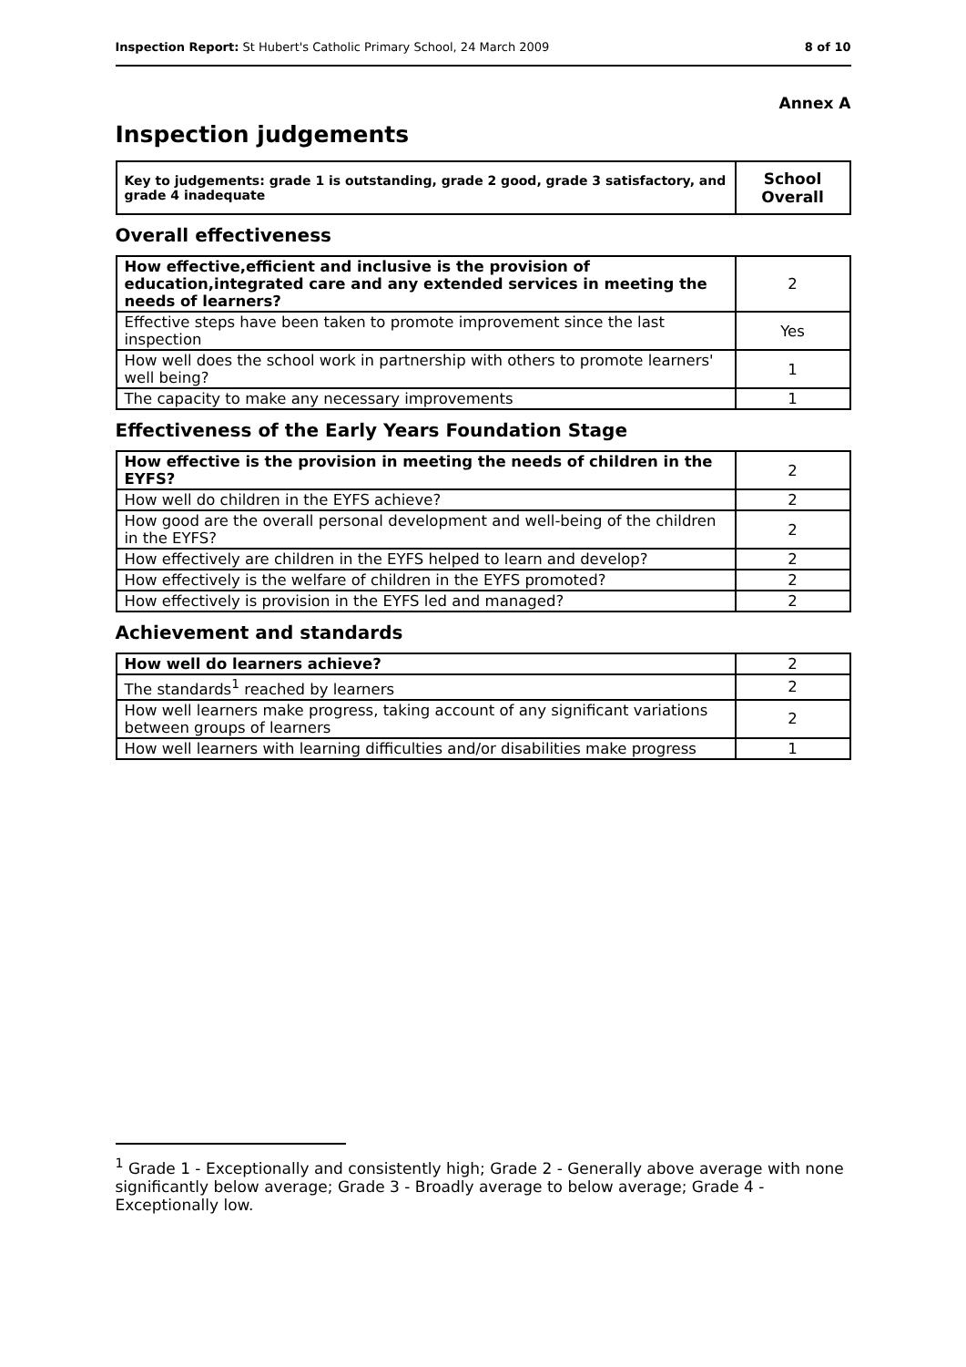Inspection Report: St Hubert's Catholic Primary School, 24 March 2009 8 of 10
Annex A
Inspection judgements
| Key to judgements: grade 1 is outstanding, grade 2 good, grade 3 satisfactory, and grade 4 inadequate | School Overall |
Overall effectiveness
| How effective,efficient and inclusive is the provision of education,integrated care and any extended services in meeting the needs of learners? | 2 |
| Effective steps have been taken to promote improvement since the last inspection | Yes |
| How well does the school work in partnership with others to promote learners' well being? | 1 |
| The capacity to make any necessary improvements | 1 |
Effectiveness of the Early Years Foundation Stage
| How effective is the provision in meeting the needs of children in the EYFS? | 2 |
| How well do children in the EYFS achieve? | 2 |
| How good are the overall personal development and well-being of the children in the EYFS? | 2 |
| How effectively are children in the EYFS helped to learn and develop? | 2 |
| How effectively is the welfare of children in the EYFS promoted? | 2 |
| How effectively is provision in the EYFS led and managed? | 2 |
Achievement and standards
| How well do learners achieve? | 2 |
| The standards<sup>1</sup> reached by learners | 2 |
| How well learners make progress, taking account of any significant variations between groups of learners | 2 |
| How well learners with learning difficulties and/or disabilities make progress | 1 |
<sup>1</sup> Grade 1 - Exceptionally and consistently high; Grade 2 - Generally above average with none significantly below average; Grade 3 - Broadly average to below average; Grade 4 - Exceptionally low.